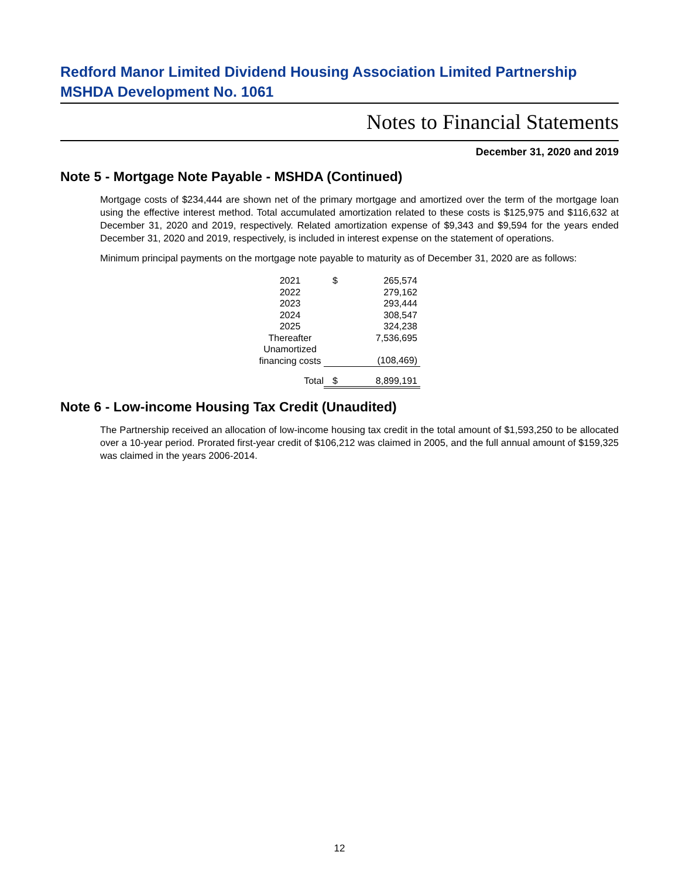Redford Manor Limited Dividend Housing Association Limited Partnership
MSHDA Development No. 1061
Notes to Financial Statements
December 31, 2020 and 2019
Note 5 - Mortgage Note Payable - MSHDA (Continued)
Mortgage costs of $234,444 are shown net of the primary mortgage and amortized over the term of the mortgage loan using the effective interest method. Total accumulated amortization related to these costs is $125,975 and $116,632 at December 31, 2020 and 2019, respectively. Related amortization expense of $9,343 and $9,594 for the years ended December 31, 2020 and 2019, respectively, is included in interest expense on the statement of operations.
Minimum principal payments on the mortgage note payable to maturity as of December 31, 2020 are as follows:
| 2021 | $ | 265,574 |
| 2022 | | 279,162 |
| 2023 | | 293,444 |
| 2024 | | 308,547 |
| 2025 | | 324,238 |
| Thereafter | | 7,536,695 |
| Unamortized financing costs | | (108,469) |
| Total | $ | 8,899,191 |
Note 6 - Low-income Housing Tax Credit (Unaudited)
The Partnership received an allocation of low-income housing tax credit in the total amount of $1,593,250 to be allocated over a 10-year period. Prorated first-year credit of $106,212 was claimed in 2005, and the full annual amount of $159,325 was claimed in the years 2006-2014.
12